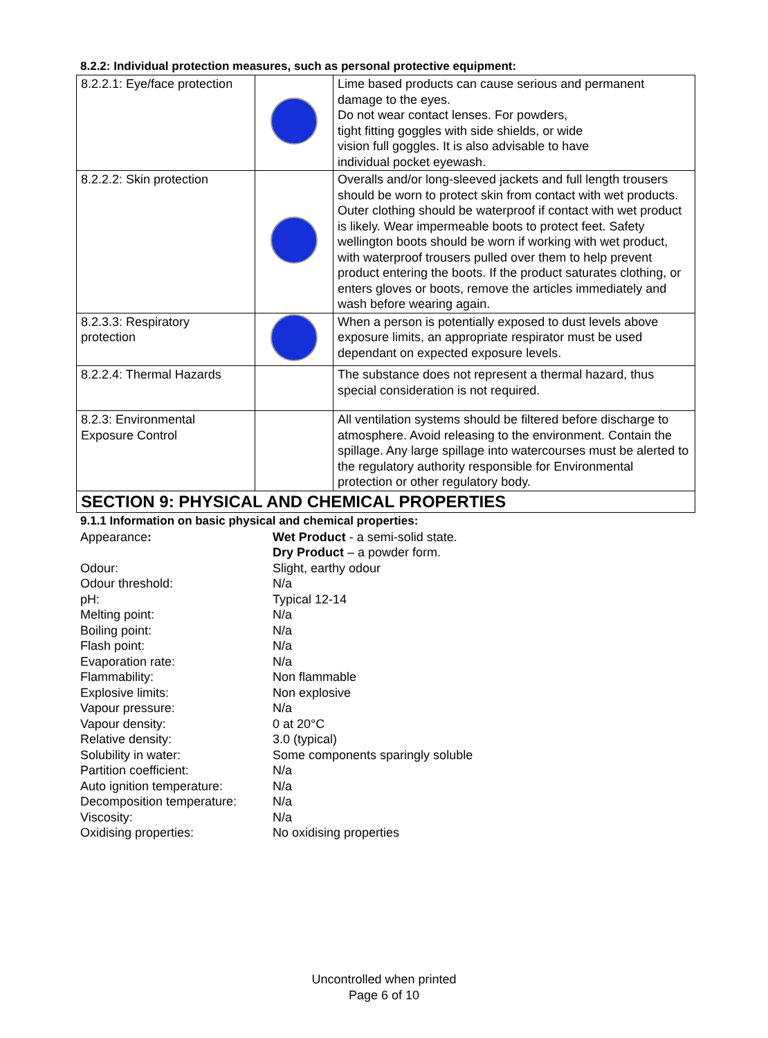8.2.2: Individual protection measures, such as personal protective equipment:
| 8.2.2.1: Eye/face protection | | Lime based products can cause serious and permanent damage to the eyes. Do not wear contact lenses. For powders, tight fitting goggles with side shields, or wide vision full goggles. It is also advisable to have individual pocket eyewash. |
| 8.2.2.2: Skin protection | | Overalls and/or long-sleeved jackets and full length trousers should be worn to protect skin from contact with wet products. Outer clothing should be waterproof if contact with wet product is likely. Wear impermeable boots to protect feet. Safety wellington boots should be worn if working with wet product, with waterproof trousers pulled over them to help prevent product entering the boots. If the product saturates clothing, or enters gloves or boots, remove the articles immediately and wash before wearing again. |
| 8.2.3.3: Respiratory protection | | When a person is potentially exposed to dust levels above exposure limits, an appropriate respirator must be used dependant on expected exposure levels. |
| 8.2.2.4: Thermal Hazards | | The substance does not represent a thermal hazard, thus special consideration is not required. |
| 8.2.3: Environmental Exposure Control | | All ventilation systems should be filtered before discharge to atmosphere. Avoid releasing to the environment. Contain the spillage. Any large spillage into watercourses must be alerted to the regulatory authority responsible for Environmental protection or other regulatory body. |
SECTION 9: PHYSICAL AND CHEMICAL PROPERTIES
9.1.1 Information on basic physical and chemical properties:
| Appearance : | Wet Product - a semi-solid state. Dry Product – a powder form. |
| Odour: | Slight, earthy odour |
| Odour threshold: | N/a |
| pH: | Typical 12-14 |
| Melting point: | N/a |
| Boiling point: | N/a |
| Flash point: | N/a |
| Evaporation rate: | N/a |
| Flammability: | Non flammable |
| Explosive limits: | Non explosive |
| Vapour pressure: | N/a |
| Vapour density: | 0 at 20°C |
| Relative density: | 3.0 (typical) |
| Solubility in water: | Some components sparingly soluble |
| Partition coefficient: | N/a |
| Auto ignition temperature: | N/a |
| Decomposition temperature: | N/a |
| Viscosity: | N/a |
| Oxidising properties: | No oxidising properties |
Uncontrolled when printed
Page 6 of 10